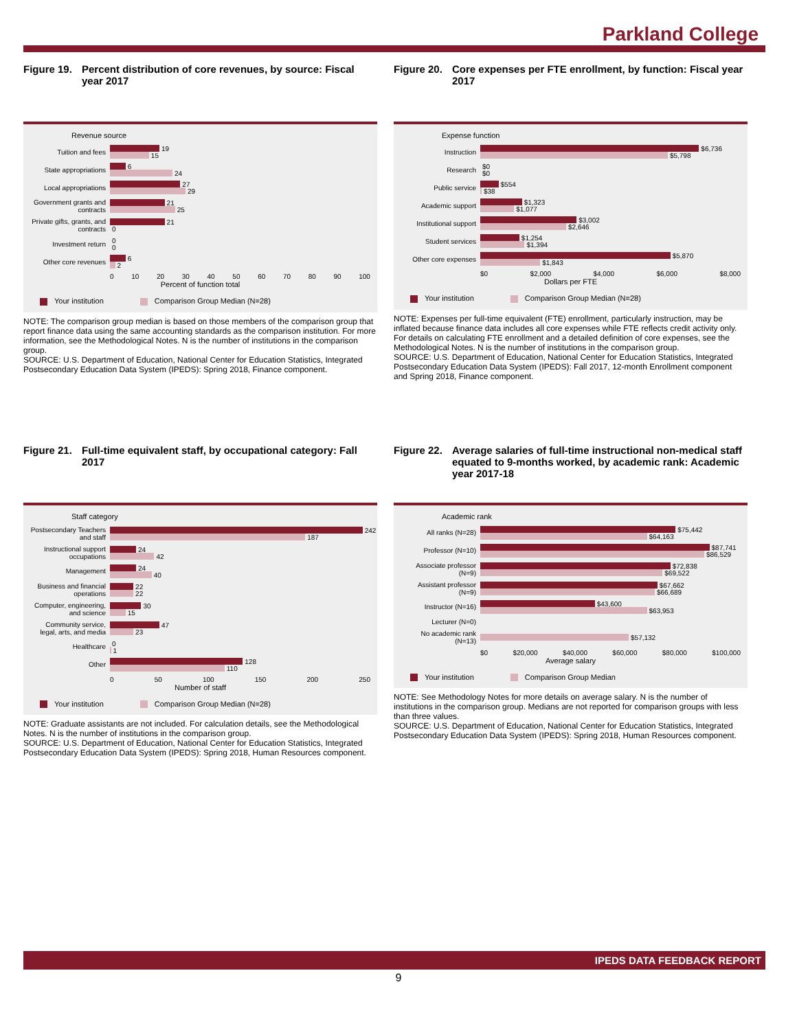Parkland College
Figure 19. Percent distribution of core revenues, by source: Fiscal year 2017
Revenue source
Tuition and fees
19
15
State appropriations
6
24
Local appropriations
27
29
Government grants and contracts
21
25
Private gifts, grants, and contracts
21
0
Investment return
0
0
Other core revenues
6
2
0 10 20 30 40 50 60 70 80 90 100
Percent of function total
Your institution Comparison Group Median (N=28)
NOTE: The comparison group median is based on those members of the comparison group that report finance data using the same accounting standards as the comparison institution. For more information, see the Methodological Notes. N is the number of institutions in the comparison group.
SOURCE: U.S. Department of Education, National Center for Education Statistics, Integrated Postsecondary Education Data System (IPEDS): Spring 2018, Finance component.
Figure 20. Core expenses per FTE enrollment, by function: Fiscal year 2017
Expense function
Instruction
$6,736
$5,798
Research
$0
$0
Public service
$554
$38
Academic support
$1,323
$1,077
Institutional support
$3,002
$2,646
Student services
$1,254
$1,394
Other core expenses
$5,870
$1,843
$0 $2,000 $4,000 $6,000 $8,000
Dollars per FTE
Your institution Comparison Group Median (N=28)
NOTE: Expenses per full-time equivalent (FTE) enrollment, particularly instruction, may be inflated because finance data includes all core expenses while FTE reflects credit activity only. For details on calculating FTE enrollment and a detailed definition of core expenses, see the Methodological Notes. N is the number of institutions in the comparison group.
SOURCE: U.S. Department of Education, National Center for Education Statistics, Integrated Postsecondary Education Data System (IPEDS): Fall 2017, 12-month Enrollment component and Spring 2018, Finance component.
Figure 21. Full-time equivalent staff, by occupational category: Fall 2017
Staff category
Postsecondary Teachers and staff
242
187
Instructional support occupations
24
42
Management
24
40
Business and financial operations
22
22
Computer, engineering, and science
30
15
Community service, legal, arts, and media
47
23
Healthcare
0
1
Other
128
110
0 50 100 150 200 250
Number of staff
Your institution Comparison Group Median (N=28)
NOTE: Graduate assistants are not included. For calculation details, see the Methodological Notes. N is the number of institutions in the comparison group.
SOURCE: U.S. Department of Education, National Center for Education Statistics, Integrated Postsecondary Education Data System (IPEDS): Spring 2018, Human Resources component.
Figure 22. Average salaries of full-time instructional non-medical staff equated to 9-months worked, by academic rank: Academic year 2017-18
Academic rank
All ranks (N=28)
$75,442
$64,163
Professor (N=10)
$87,741
$86,529
Associate professor (N=9)
$72,838
$69,522
Assistant professor (N=9)
$67,662
$66,689
Instructor (N=16)
$43,600
$63,953
Lecturer (N=0)
No academic rank (N=13)
$57,132
$0 $20,000 $40,000 $60,000 $80,000 $100,000
Average salary
Your institution Comparison Group Median
NOTE: See Methodology Notes for more details on average salary. N is the number of institutions in the comparison group. Medians are not reported for comparison groups with less than three values.
SOURCE: U.S. Department of Education, National Center for Education Statistics, Integrated Postsecondary Education Data System (IPEDS): Spring 2018, Human Resources component.
IPEDS DATA FEEDBACK REPORT
9